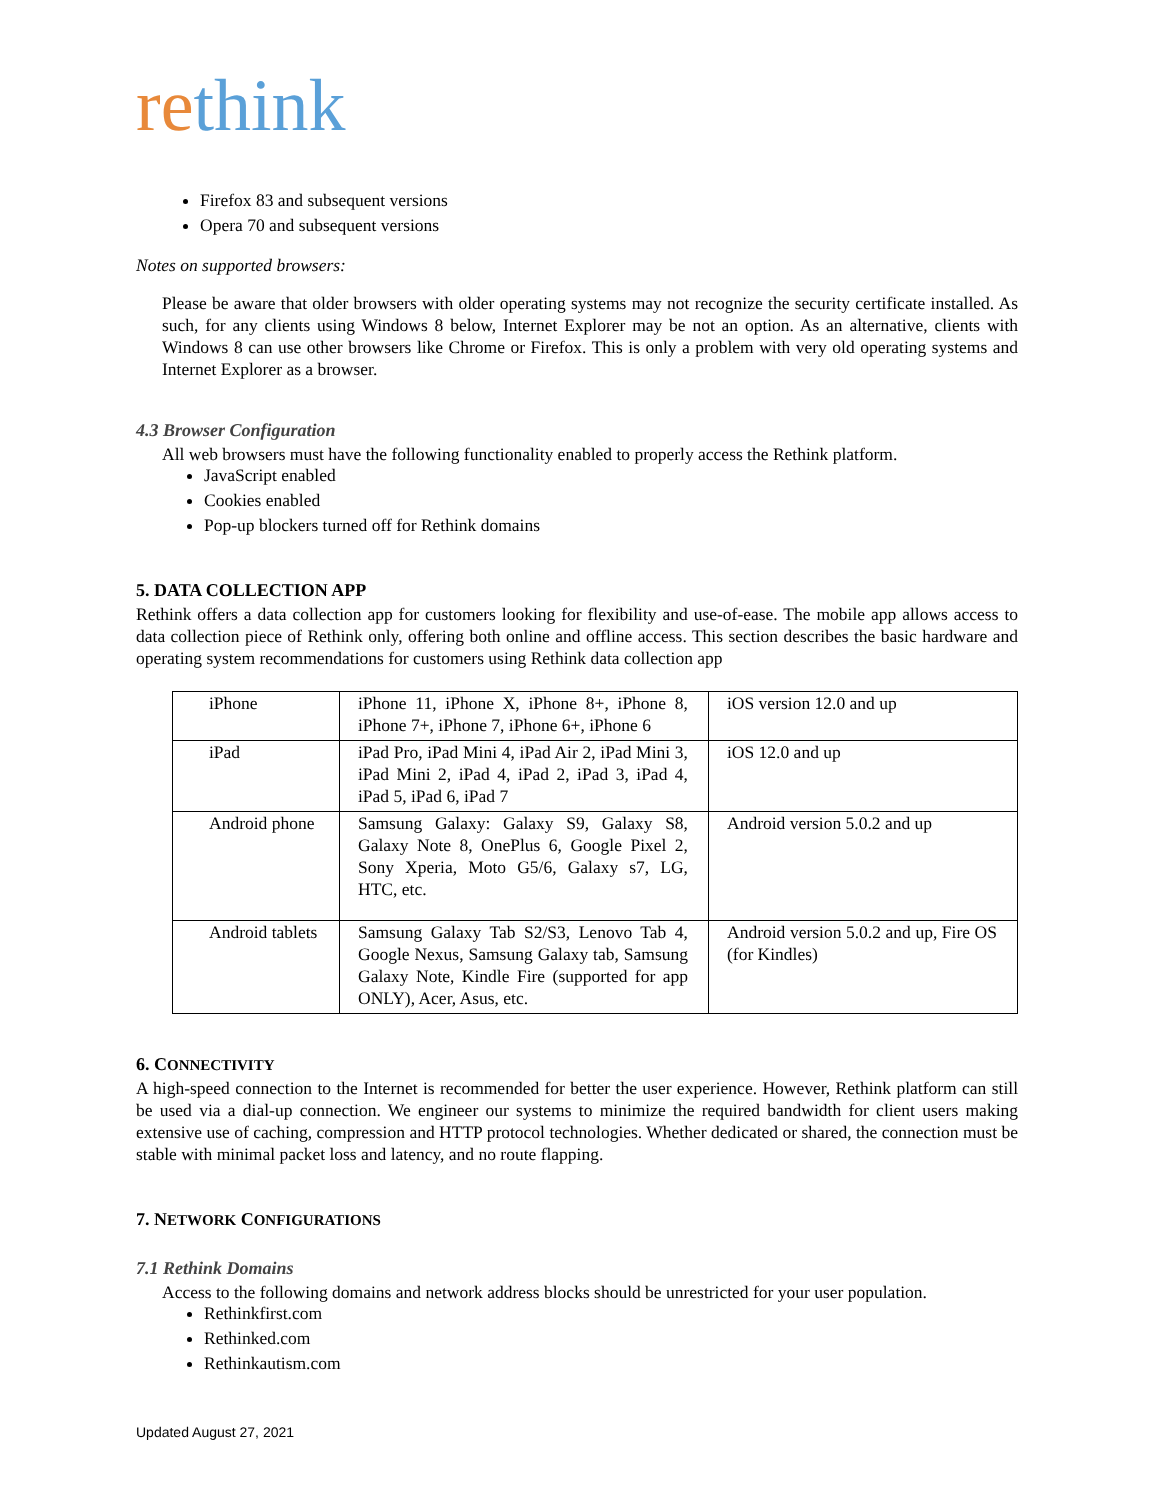rethink
Firefox 83 and subsequent versions
Opera 70 and subsequent versions
Notes on supported browsers:
Please be aware that older browsers with older operating systems may not recognize the security certificate installed. As such, for any clients using Windows 8 below, Internet Explorer may be not an option. As an alternative, clients with Windows 8 can use other browsers like Chrome or Firefox. This is only a problem with very old operating systems and Internet Explorer as a browser.
4.3 Browser Configuration
All web browsers must have the following functionality enabled to properly access the Rethink platform.
JavaScript enabled
Cookies enabled
Pop-up blockers turned off for Rethink domains
5. DATA COLLECTION APP
Rethink offers a data collection app for customers looking for flexibility and use-of-ease. The mobile app allows access to data collection piece of Rethink only, offering both online and offline access. This section describes the basic hardware and operating system recommendations for customers using Rethink data collection app
| iPhone | iPhone 11, iPhone X, iPhone 8+, iPhone 8, iPhone 7+, iPhone 7, iPhone 6+, iPhone 6 | iOS version 12.0 and up |
| iPad | iPad Pro, iPad Mini 4, iPad Air 2, iPad Mini 3, iPad Mini 2, iPad 4, iPad 2, iPad 3, iPad 4, iPad 5, iPad 6, iPad 7 | iOS 12.0 and up |
| Android phone | Samsung Galaxy: Galaxy S9, Galaxy S8, Galaxy Note 8, OnePlus 6, Google Pixel 2, Sony Xperia, Moto G5/6, Galaxy s7, LG, HTC, etc. | Android version 5.0.2 and up |
| Android tablets | Samsung Galaxy Tab S2/S3, Lenovo Tab 4, Google Nexus, Samsung Galaxy tab, Samsung Galaxy Note, Kindle Fire (supported for app ONLY), Acer, Asus, etc. | Android version 5.0.2 and up, Fire OS (for Kindles) |
6. CONNECTIVITY
A high-speed connection to the Internet is recommended for better the user experience. However, Rethink platform can still be used via a dial-up connection. We engineer our systems to minimize the required bandwidth for client users making extensive use of caching, compression and HTTP protocol technologies. Whether dedicated or shared, the connection must be stable with minimal packet loss and latency, and no route flapping.
7. NETWORK CONFIGURATIONS
7.1 Rethink Domains
Access to the following domains and network address blocks should be unrestricted for your user population.
Rethinkfirst.com
Rethinked.com
Rethinkautism.com
Updated August 27, 2021